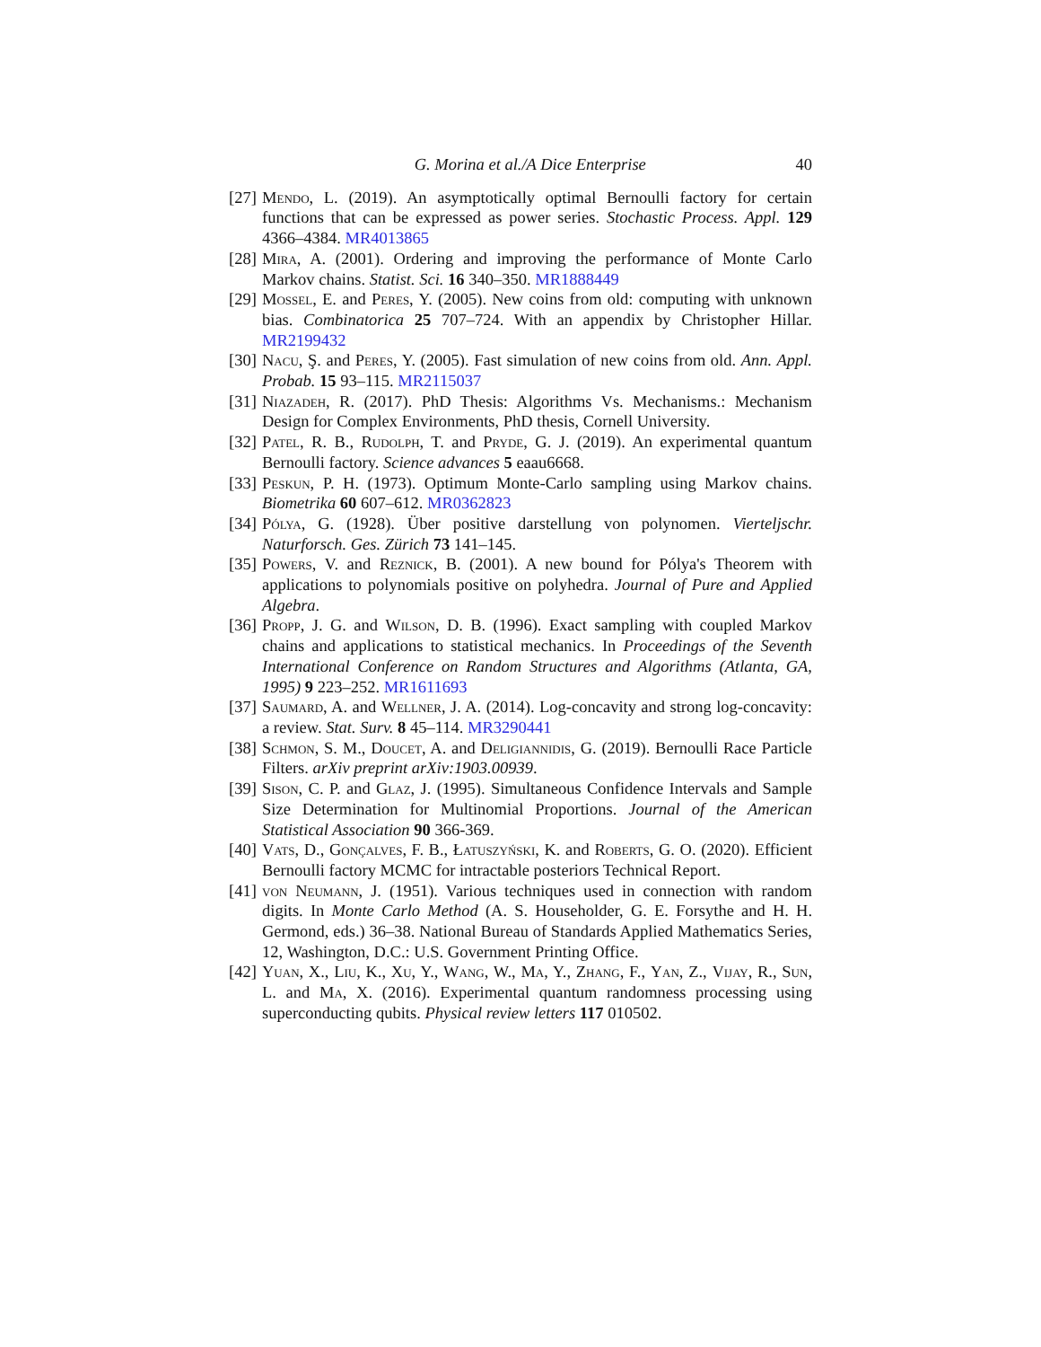G. Morina et al./A Dice Enterprise 40
[27] Mendo, L. (2019). An asymptotically optimal Bernoulli factory for certain functions that can be expressed as power series. Stochastic Process. Appl. 129 4366–4384. MR4013865
[28] Mira, A. (2001). Ordering and improving the performance of Monte Carlo Markov chains. Statist. Sci. 16 340–350. MR1888449
[29] Mossel, E. and Peres, Y. (2005). New coins from old: computing with unknown bias. Combinatorica 25 707–724. With an appendix by Christopher Hillar. MR2199432
[30] Nacu, Ş. and Peres, Y. (2005). Fast simulation of new coins from old. Ann. Appl. Probab. 15 93–115. MR2115037
[31] Niazadeh, R. (2017). PhD Thesis: Algorithms Vs. Mechanisms.: Mechanism Design for Complex Environments, PhD thesis, Cornell University.
[32] Patel, R. B., Rudolph, T. and Pryde, G. J. (2019). An experimental quantum Bernoulli factory. Science advances 5 eaau6668.
[33] Peskun, P. H. (1973). Optimum Monte-Carlo sampling using Markov chains. Biometrika 60 607–612. MR0362823
[34] Pólya, G. (1928). Über positive darstellung von polynomen. Vierteljschr. Naturforsch. Ges. Zürich 73 141–145.
[35] Powers, V. and Reznick, B. (2001). A new bound for Pólya's Theorem with applications to polynomials positive on polyhedra. Journal of Pure and Applied Algebra.
[36] Propp, J. G. and Wilson, D. B. (1996). Exact sampling with coupled Markov chains and applications to statistical mechanics. In Proceedings of the Seventh International Conference on Random Structures and Algorithms (Atlanta, GA, 1995) 9 223–252. MR1611693
[37] Saumard, A. and Wellner, J. A. (2014). Log-concavity and strong log-concavity: a review. Stat. Surv. 8 45–114. MR3290441
[38] Schmon, S. M., Doucet, A. and Deligiannidis, G. (2019). Bernoulli Race Particle Filters. arXiv preprint arXiv:1903.00939.
[39] Sison, C. P. and Glaz, J. (1995). Simultaneous Confidence Intervals and Sample Size Determination for Multinomial Proportions. Journal of the American Statistical Association 90 366-369.
[40] Vats, D., Gonçalves, F. B., Łatuszyński, K. and Roberts, G. O. (2020). Efficient Bernoulli factory MCMC for intractable posteriors Technical Report.
[41] von Neumann, J. (1951). Various techniques used in connection with random digits. In Monte Carlo Method (A. S. Householder, G. E. Forsythe and H. H. Germond, eds.) 36–38. National Bureau of Standards Applied Mathematics Series, 12, Washington, D.C.: U.S. Government Printing Office.
[42] Yuan, X., Liu, K., Xu, Y., Wang, W., Ma, Y., Zhang, F., Yan, Z., Vijay, R., Sun, L. and Ma, X. (2016). Experimental quantum randomness processing using superconducting qubits. Physical review letters 117 010502.